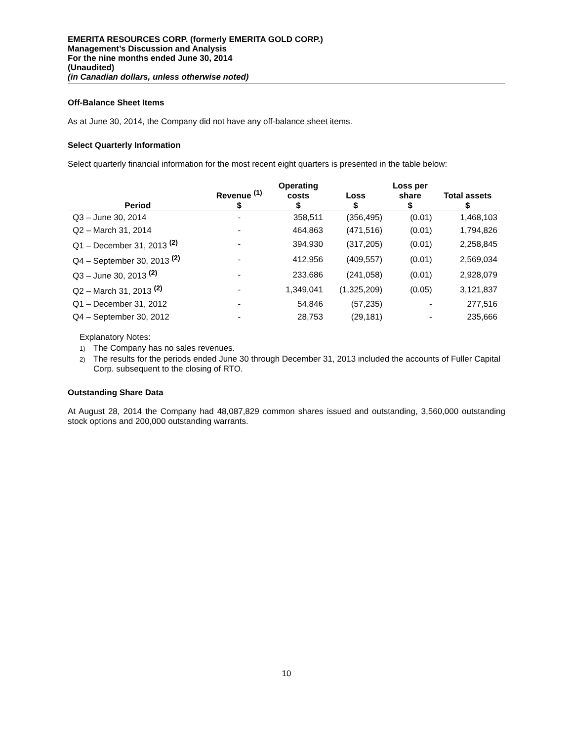EMERITA RESOURCES CORP. (formerly EMERITA GOLD CORP.)
Management’s Discussion and Analysis
For the nine months ended June 30, 2014
(Unaudited)
(in Canadian dollars, unless otherwise noted)
Off-Balance Sheet Items
As at June 30, 2014, the Company did not have any off-balance sheet items.
Select Quarterly Information
Select quarterly financial information for the most recent eight quarters is presented in the table below:
| Period | Revenue <sup>(1)</sup> $ | Operating costs $ | Loss $ | Loss per share $ | Total assets $ |
| --- | --- | --- | --- | --- | --- |
| Q3 – June 30, 2014 | - | 358,511 | (356,495) | (0.01) | 1,468,103 |
| Q2 – March 31, 2014 | - | 464,863 | (471,516) | (0.01) | 1,794,826 |
| Q1 – December 31, 2013 <sup>(2)</sup> | - | 394,930 | (317,205) | (0.01) | 2,258,845 |
| Q4 – September 30, 2013 <sup>(2)</sup> | - | 412,956 | (409,557) | (0.01) | 2,569,034 |
| Q3 – June 30, 2013 <sup>(2)</sup> | - | 233,686 | (241,058) | (0.01) | 2,928,079 |
| Q2 – March 31, 2013 <sup>(2)</sup> | - | 1,349,041 | (1,325,209) | (0.05) | 3,121,837 |
| Q1 – December 31, 2012 | - | 54,846 | (57,235) | - | 277,516 |
| Q4 – September 30, 2012 | - | 28,753 | (29,181) | - | 235,666 |
Explanatory Notes:
1) The Company has no sales revenues.
2) The results for the periods ended June 30 through December 31, 2013 included the accounts of Fuller Capital Corp. subsequent to the closing of RTO.
Outstanding Share Data
At August 28, 2014 the Company had 48,087,829 common shares issued and outstanding, 3,560,000 outstanding stock options and 200,000 outstanding warrants.
10